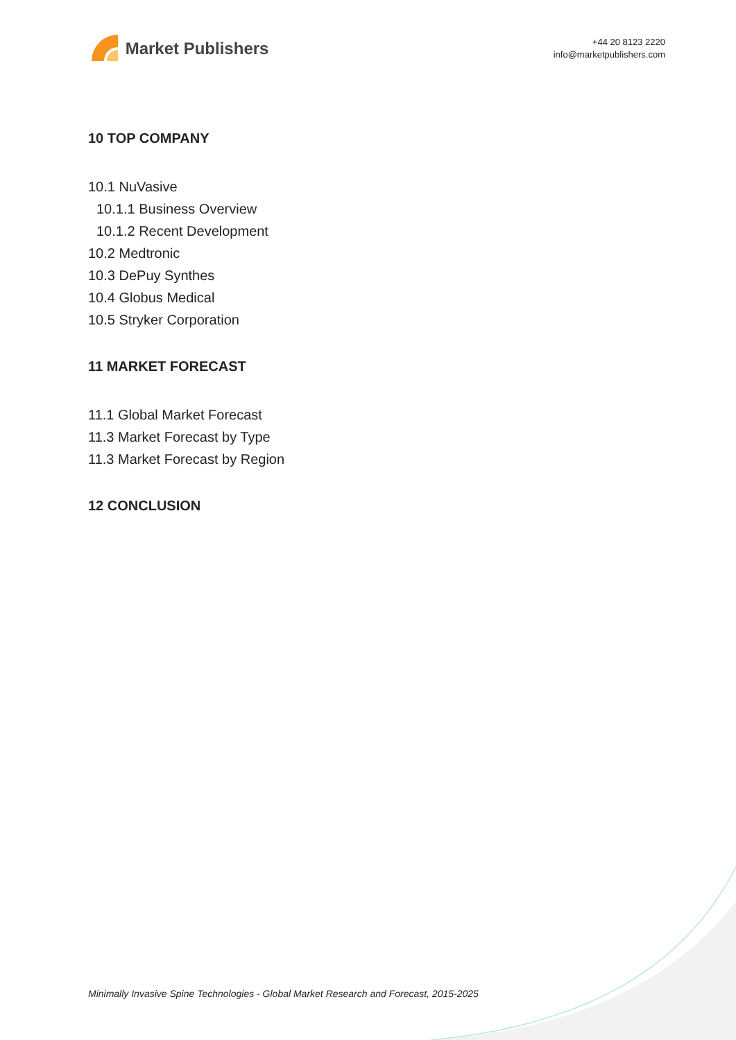Market Publishers
+44 20 8123 2220
info@marketpublishers.com
10 TOP COMPANY
10.1 NuVasive
10.1.1 Business Overview
10.1.2 Recent Development
10.2 Medtronic
10.3 DePuy Synthes
10.4 Globus Medical
10.5 Stryker Corporation
11 MARKET FORECAST
11.1 Global Market Forecast
11.3 Market Forecast by Type
11.3 Market Forecast by Region
12 CONCLUSION
Minimally Invasive Spine Technologies - Global Market Research and Forecast, 2015-2025